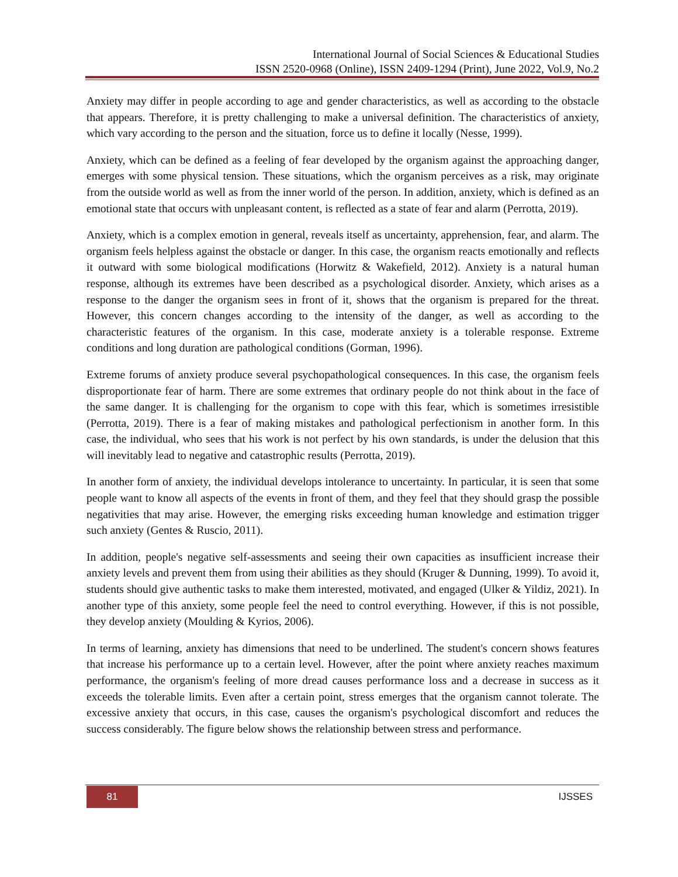International Journal of Social Sciences & Educational Studies
ISSN 2520-0968 (Online), ISSN 2409-1294 (Print), June 2022, Vol.9, No.2
Anxiety may differ in people according to age and gender characteristics, as well as according to the obstacle that appears. Therefore, it is pretty challenging to make a universal definition. The characteristics of anxiety, which vary according to the person and the situation, force us to define it locally (Nesse, 1999).
Anxiety, which can be defined as a feeling of fear developed by the organism against the approaching danger, emerges with some physical tension. These situations, which the organism perceives as a risk, may originate from the outside world as well as from the inner world of the person. In addition, anxiety, which is defined as an emotional state that occurs with unpleasant content, is reflected as a state of fear and alarm (Perrotta, 2019).
Anxiety, which is a complex emotion in general, reveals itself as uncertainty, apprehension, fear, and alarm. The organism feels helpless against the obstacle or danger. In this case, the organism reacts emotionally and reflects it outward with some biological modifications (Horwitz & Wakefield, 2012). Anxiety is a natural human response, although its extremes have been described as a psychological disorder. Anxiety, which arises as a response to the danger the organism sees in front of it, shows that the organism is prepared for the threat. However, this concern changes according to the intensity of the danger, as well as according to the characteristic features of the organism. In this case, moderate anxiety is a tolerable response. Extreme conditions and long duration are pathological conditions (Gorman, 1996).
Extreme forums of anxiety produce several psychopathological consequences. In this case, the organism feels disproportionate fear of harm. There are some extremes that ordinary people do not think about in the face of the same danger. It is challenging for the organism to cope with this fear, which is sometimes irresistible (Perrotta, 2019). There is a fear of making mistakes and pathological perfectionism in another form. In this case, the individual, who sees that his work is not perfect by his own standards, is under the delusion that this will inevitably lead to negative and catastrophic results (Perrotta, 2019).
In another form of anxiety, the individual develops intolerance to uncertainty. In particular, it is seen that some people want to know all aspects of the events in front of them, and they feel that they should grasp the possible negativities that may arise. However, the emerging risks exceeding human knowledge and estimation trigger such anxiety (Gentes & Ruscio, 2011).
In addition, people's negative self-assessments and seeing their own capacities as insufficient increase their anxiety levels and prevent them from using their abilities as they should (Kruger & Dunning, 1999). To avoid it, students should give authentic tasks to make them interested, motivated, and engaged (Ulker & Yildiz, 2021). In another type of this anxiety, some people feel the need to control everything. However, if this is not possible, they develop anxiety (Moulding & Kyrios, 2006).
In terms of learning, anxiety has dimensions that need to be underlined. The student's concern shows features that increase his performance up to a certain level. However, after the point where anxiety reaches maximum performance, the organism's feeling of more dread causes performance loss and a decrease in success as it exceeds the tolerable limits. Even after a certain point, stress emerges that the organism cannot tolerate. The excessive anxiety that occurs, in this case, causes the organism's psychological discomfort and reduces the success considerably. The figure below shows the relationship between stress and performance.
81 IJSSES